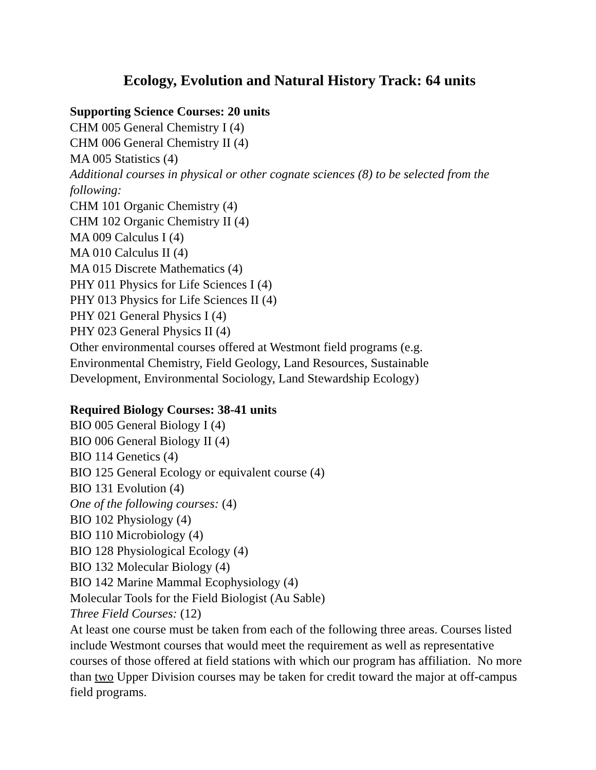Ecology, Evolution and Natural History Track: 64 units
Supporting Science Courses: 20 units
CHM 005 General Chemistry I (4)
CHM 006 General Chemistry II (4)
MA 005 Statistics (4)
Additional courses in physical or other cognate sciences (8) to be selected from the following:
CHM 101 Organic Chemistry (4)
CHM 102 Organic Chemistry II (4)
MA 009 Calculus I (4)
MA 010 Calculus II (4)
MA 015 Discrete Mathematics (4)
PHY 011 Physics for Life Sciences I (4)
PHY 013 Physics for Life Sciences II (4)
PHY 021 General Physics I (4)
PHY 023 General Physics II (4)
Other environmental courses offered at Westmont field programs (e.g.
Environmental Chemistry, Field Geology, Land Resources, Sustainable
Development, Environmental Sociology, Land Stewardship Ecology)
Required Biology Courses: 38-41 units
BIO 005 General Biology I (4)
BIO 006 General Biology II (4)
BIO 114 Genetics (4)
BIO 125 General Ecology or equivalent course (4)
BIO 131 Evolution (4)
One of the following courses: (4)
BIO 102 Physiology (4)
BIO 110 Microbiology (4)
BIO 128 Physiological Ecology (4)
BIO 132 Molecular Biology (4)
BIO 142 Marine Mammal Ecophysiology (4)
Molecular Tools for the Field Biologist (Au Sable)
Three Field Courses: (12)
At least one course must be taken from each of the following three areas. Courses listed include Westmont courses that would meet the requirement as well as representative courses of those offered at field stations with which our program has affiliation. No more than two Upper Division courses may be taken for credit toward the major at off-campus field programs.